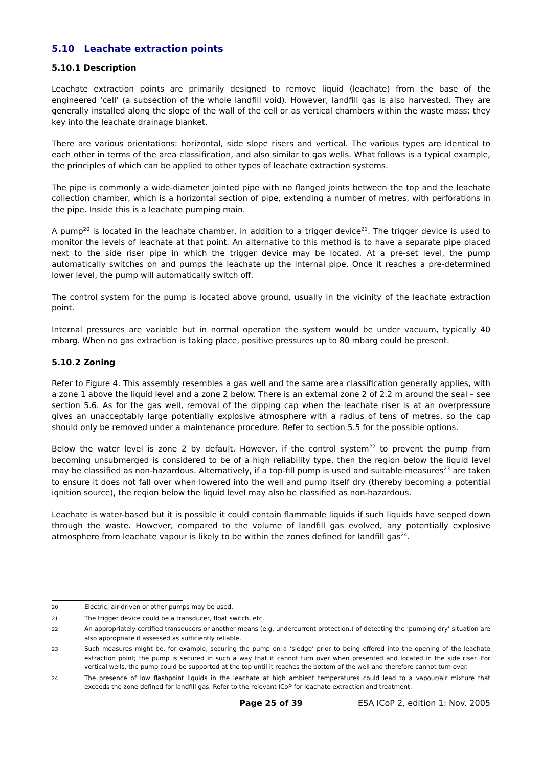5.10 Leachate extraction points
5.10.1 Description
Leachate extraction points are primarily designed to remove liquid (leachate) from the base of the engineered ‘cell’ (a subsection of the whole landfill void). However, landfill gas is also harvested. They are generally installed along the slope of the wall of the cell or as vertical chambers within the waste mass; they key into the leachate drainage blanket.
There are various orientations: horizontal, side slope risers and vertical. The various types are identical to each other in terms of the area classification, and also similar to gas wells. What follows is a typical example, the principles of which can be applied to other types of leachate extraction systems.
The pipe is commonly a wide-diameter jointed pipe with no flanged joints between the top and the leachate collection chamber, which is a horizontal section of pipe, extending a number of metres, with perforations in the pipe. Inside this is a leachate pumping main.
A pump<sup>20</sup> is located in the leachate chamber, in addition to a trigger device<sup>21</sup>. The trigger device is used to monitor the levels of leachate at that point. An alternative to this method is to have a separate pipe placed next to the side riser pipe in which the trigger device may be located. At a pre-set level, the pump automatically switches on and pumps the leachate up the internal pipe. Once it reaches a pre-determined lower level, the pump will automatically switch off.
The control system for the pump is located above ground, usually in the vicinity of the leachate extraction point.
Internal pressures are variable but in normal operation the system would be under vacuum, typically 40 mbarg. When no gas extraction is taking place, positive pressures up to 80 mbarg could be present.
5.10.2 Zoning
Refer to Figure 4. This assembly resembles a gas well and the same area classification generally applies, with a zone 1 above the liquid level and a zone 2 below. There is an external zone 2 of 2.2 m around the seal – see section 5.6. As for the gas well, removal of the dipping cap when the leachate riser is at an overpressure gives an unacceptably large potentially explosive atmosphere with a radius of tens of metres, so the cap should only be removed under a maintenance procedure. Refer to section 5.5 for the possible options.
Below the water level is zone 2 by default. However, if the control system<sup>22</sup> to prevent the pump from becoming unsubmerged is considered to be of a high reliability type, then the region below the liquid level may be classified as non-hazardous. Alternatively, if a top-fill pump is used and suitable measures<sup>23</sup> are taken to ensure it does not fall over when lowered into the well and pump itself dry (thereby becoming a potential ignition source), the region below the liquid level may also be classified as non-hazardous.
Leachate is water-based but it is possible it could contain flammable liquids if such liquids have seeped down through the waste. However, compared to the volume of landfill gas evolved, any potentially explosive atmosphere from leachate vapour is likely to be within the zones defined for landfill gas<sup>24</sup>.
20 Electric, air-driven or other pumps may be used.
21 The trigger device could be a transducer, float switch, etc.
22 An appropriately-certified transducers or another means (e.g. undercurrent protection.) of detecting the ‘pumping dry’ situation are also appropriate if assessed as sufficiently reliable.
23 Such measures might be, for example, securing the pump on a ‘sledge’ prior to being offered into the opening of the leachate extraction point; the pump is secured in such a way that it cannot turn over when presented and located in the side riser. For vertical wells, the pump could be supported at the top until it reaches the bottom of the well and therefore cannot turn over.
24 The presence of low flashpoint liquids in the leachate at high ambient temperatures could lead to a vapour/air mixture that exceeds the zone defined for landfill gas. Refer to the relevant ICoP for leachate extraction and treatment.
Page 25 of 39 ESA ICoP 2, edition 1: Nov. 2005